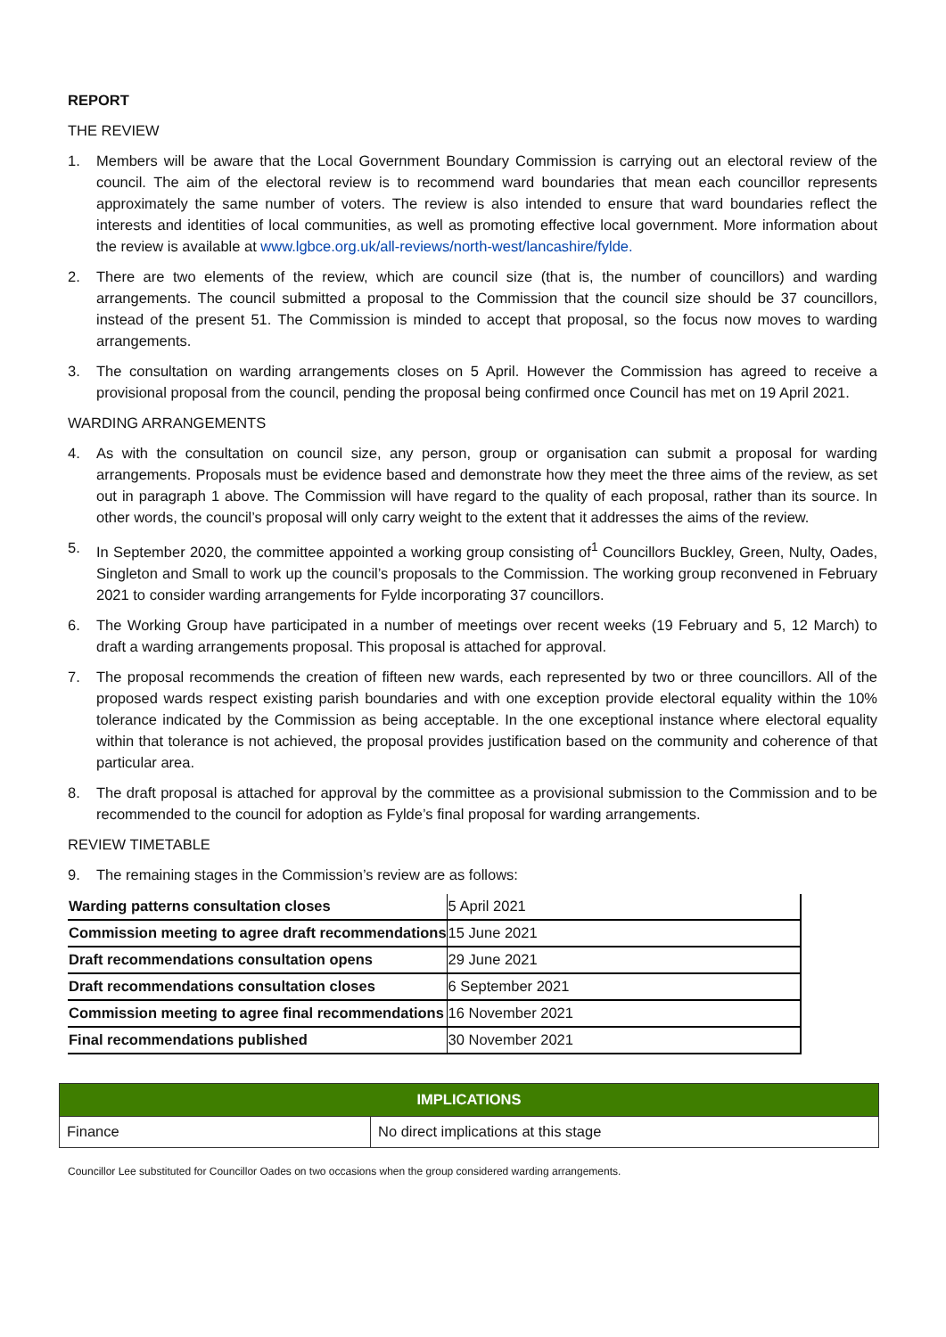REPORT
THE REVIEW
1. Members will be aware that the Local Government Boundary Commission is carrying out an electoral review of the council. The aim of the electoral review is to recommend ward boundaries that mean each councillor represents approximately the same number of voters. The review is also intended to ensure that ward boundaries reflect the interests and identities of local communities, as well as promoting effective local government. More information about the review is available at www.lgbce.org.uk/all-reviews/north-west/lancashire/fylde.
2. There are two elements of the review, which are council size (that is, the number of councillors) and warding arrangements. The council submitted a proposal to the Commission that the council size should be 37 councillors, instead of the present 51. The Commission is minded to accept that proposal, so the focus now moves to warding arrangements.
3. The consultation on warding arrangements closes on 5 April. However the Commission has agreed to receive a provisional proposal from the council, pending the proposal being confirmed once Council has met on 19 April 2021.
WARDING ARRANGEMENTS
4. As with the consultation on council size, any person, group or organisation can submit a proposal for warding arrangements. Proposals must be evidence based and demonstrate how they meet the three aims of the review, as set out in paragraph 1 above. The Commission will have regard to the quality of each proposal, rather than its source. In other words, the council’s proposal will only carry weight to the extent that it addresses the aims of the review.
5. In September 2020, the committee appointed a working group consisting of<sup>1</sup> Councillors Buckley, Green, Nulty, Oades, Singleton and Small to work up the council’s proposals to the Commission. The working group reconvened in February 2021 to consider warding arrangements for Fylde incorporating 37 councillors.
6. The Working Group have participated in a number of meetings over recent weeks (19 February and 5, 12 March) to draft a warding arrangements proposal. This proposal is attached for approval.
7. The proposal recommends the creation of fifteen new wards, each represented by two or three councillors. All of the proposed wards respect existing parish boundaries and with one exception provide electoral equality within the 10% tolerance indicated by the Commission as being acceptable. In the one exceptional instance where electoral equality within that tolerance is not achieved, the proposal provides justification based on the community and coherence of that particular area.
8. The draft proposal is attached for approval by the committee as a provisional submission to the Commission and to be recommended to the council for adoption as Fylde’s final proposal for warding arrangements.
REVIEW TIMETABLE
9. The remaining stages in the Commission’s review are as follows:
| Warding patterns consultation closes | 5 April 2021 |
| Commission meeting to agree draft recommendations | 15 June 2021 |
| Draft recommendations consultation opens | 29 June 2021 |
| Draft recommendations consultation closes | 6 September 2021 |
| Commission meeting to agree final recommendations | 16 November 2021 |
| Final recommendations published | 30 November 2021 |
| IMPLICATIONS | |
| --- | --- |
| Finance | No direct implications at this stage |
Councillor Lee substituted for Councillor Oades on two occasions when the group considered warding arrangements.